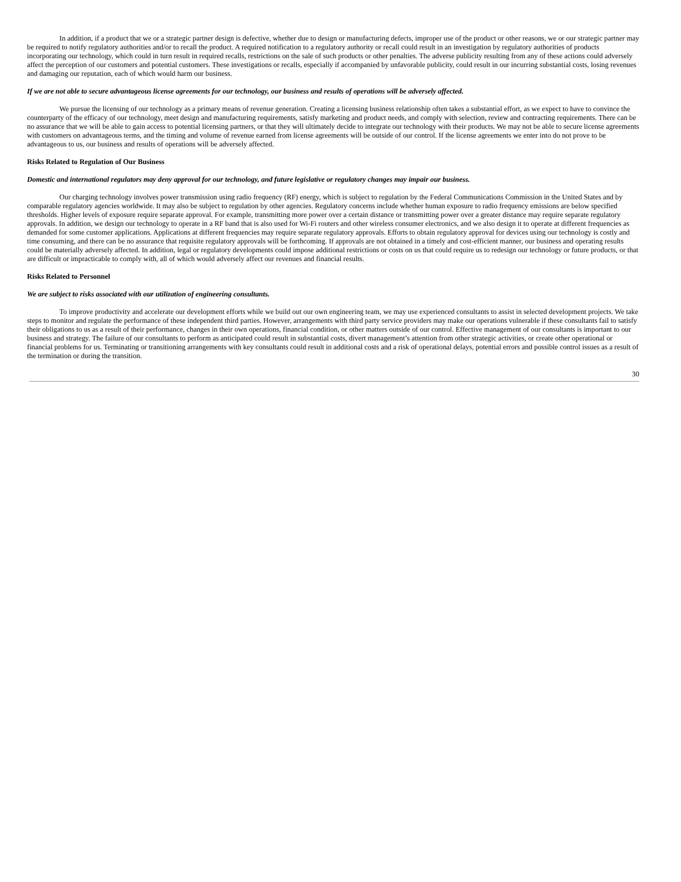In addition, if a product that we or a strategic partner design is defective, whether due to design or manufacturing defects, improper use of the product or other reasons, we or our strategic partner may be required to notify regulatory authorities and/or to recall the product. A required notification to a regulatory authority or recall could result in an investigation by regulatory authorities of products incorporating our technology, which could in turn result in required recalls, restrictions on the sale of such products or other penalties. The adverse publicity resulting from any of these actions could adversely affect the perception of our customers and potential customers. These investigations or recalls, especially if accompanied by unfavorable publicity, could result in our incurring substantial costs, losing revenues and damaging our reputation, each of which would harm our business.
If we are not able to secure advantageous license agreements for our technology, our business and results of operations will be adversely affected.
We pursue the licensing of our technology as a primary means of revenue generation. Creating a licensing business relationship often takes a substantial effort, as we expect to have to convince the counterparty of the efficacy of our technology, meet design and manufacturing requirements, satisfy marketing and product needs, and comply with selection, review and contracting requirements. There can be no assurance that we will be able to gain access to potential licensing partners, or that they will ultimately decide to integrate our technology with their products. We may not be able to secure license agreements with customers on advantageous terms, and the timing and volume of revenue earned from license agreements will be outside of our control. If the license agreements we enter into do not prove to be advantageous to us, our business and results of operations will be adversely affected.
Risks Related to Regulation of Our Business
Domestic and international regulators may deny approval for our technology, and future legislative or regulatory changes may impair our business.
Our charging technology involves power transmission using radio frequency (RF) energy, which is subject to regulation by the Federal Communications Commission in the United States and by comparable regulatory agencies worldwide. It may also be subject to regulation by other agencies. Regulatory concerns include whether human exposure to radio frequency emissions are below specified thresholds. Higher levels of exposure require separate approval. For example, transmitting more power over a certain distance or transmitting power over a greater distance may require separate regulatory approvals. In addition, we design our technology to operate in a RF band that is also used for Wi-Fi routers and other wireless consumer electronics, and we also design it to operate at different frequencies as demanded for some customer applications. Applications at different frequencies may require separate regulatory approvals. Efforts to obtain regulatory approval for devices using our technology is costly and time consuming, and there can be no assurance that requisite regulatory approvals will be forthcoming. If approvals are not obtained in a timely and cost-efficient manner, our business and operating results could be materially adversely affected. In addition, legal or regulatory developments could impose additional restrictions or costs on us that could require us to redesign our technology or future products, or that are difficult or impracticable to comply with, all of which would adversely affect our revenues and financial results.
Risks Related to Personnel
We are subject to risks associated with our utilization of engineering consultants.
To improve productivity and accelerate our development efforts while we build out our own engineering team, we may use experienced consultants to assist in selected development projects. We take steps to monitor and regulate the performance of these independent third parties. However, arrangements with third party service providers may make our operations vulnerable if these consultants fail to satisfy their obligations to us as a result of their performance, changes in their own operations, financial condition, or other matters outside of our control. Effective management of our consultants is important to our business and strategy. The failure of our consultants to perform as anticipated could result in substantial costs, divert management’s attention from other strategic activities, or create other operational or financial problems for us. Terminating or transitioning arrangements with key consultants could result in additional costs and a risk of operational delays, potential errors and possible control issues as a result of the termination or during the transition.
30